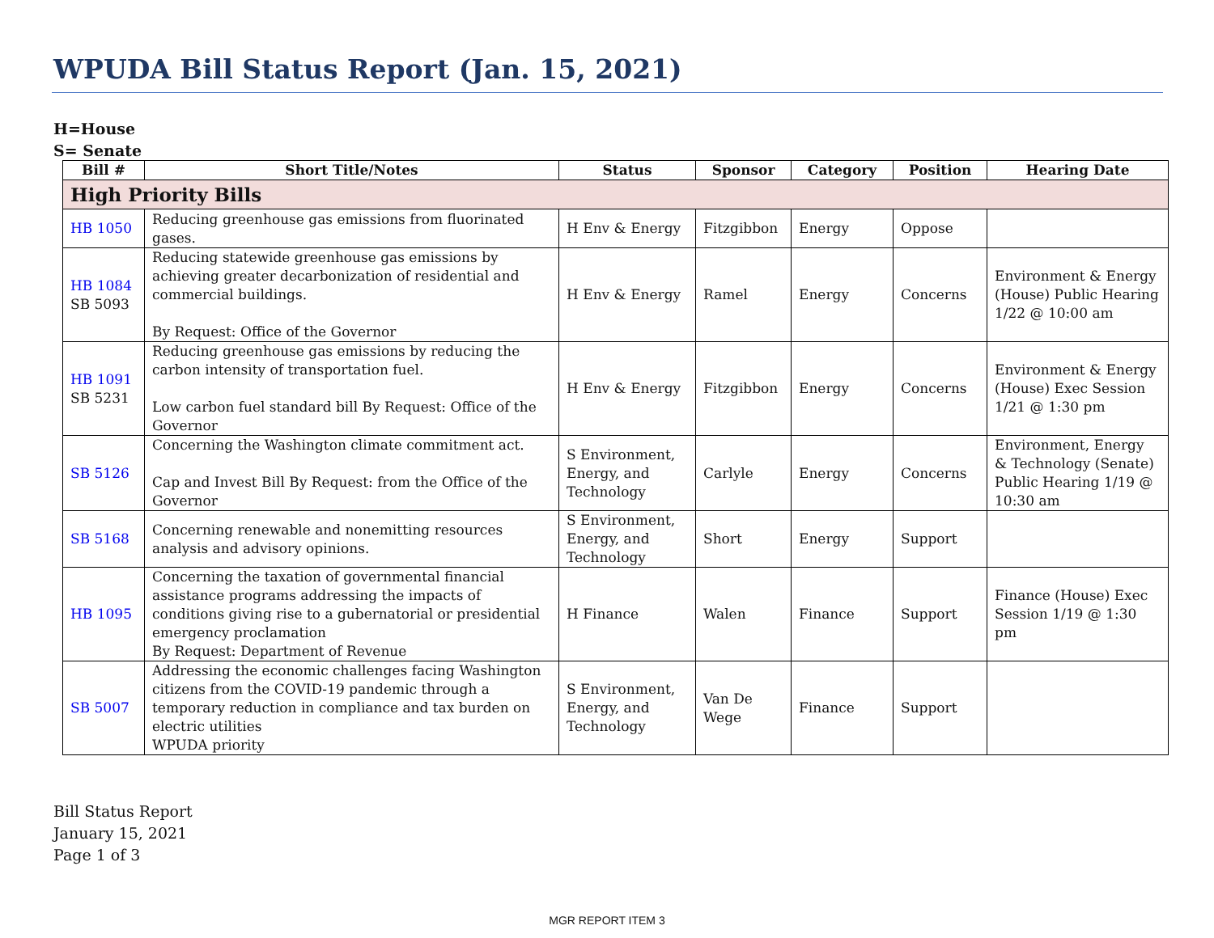WPUDA Bill Status Report (Jan. 15, 2021)
H=House
S= Senate
| Bill # | Short Title/Notes | Status | Sponsor | Category | Position | Hearing Date |
| --- | --- | --- | --- | --- | --- | --- |
| High Priority Bills | | | | | | |
| HB 1050 | Reducing greenhouse gas emissions from fluorinated gases. | H Env & Energy | Fitzgibbon | Energy | Oppose | |
| HB 1084 SB 5093 | Reducing statewide greenhouse gas emissions by achieving greater decarbonization of residential and commercial buildings. By Request: Office of the Governor | H Env & Energy | Ramel | Energy | Concerns | Environment & Energy (House) Public Hearing 1/22 @ 10:00 am |
| HB 1091 SB 5231 | Reducing greenhouse gas emissions by reducing the carbon intensity of transportation fuel. Low carbon fuel standard bill By Request: Office of the Governor | H Env & Energy | Fitzgibbon | Energy | Concerns | Environment & Energy (House) Exec Session 1/21 @ 1:30 pm |
| SB 5126 | Concerning the Washington climate commitment act. Cap and Invest Bill By Request: from the Office of the Governor | S Environment, Energy, and Technology | Carlyle | Energy | Concerns | Environment, Energy & Technology (Senate) Public Hearing 1/19 @ 10:30 am |
| SB 5168 | Concerning renewable and nonemitting resources analysis and advisory opinions. | S Environment, Energy, and Technology | Short | Energy | Support | |
| HB 1095 | Concerning the taxation of governmental financial assistance programs addressing the impacts of conditions giving rise to a gubernatorial or presidential emergency proclamation By Request: Department of Revenue | H Finance | Walen | Finance | Support | Finance (House) Exec Session 1/19 @ 1:30 pm |
| SB 5007 | Addressing the economic challenges facing Washington citizens from the COVID-19 pandemic through a temporary reduction in compliance and tax burden on electric utilities WPUDA priority | S Environment, Energy, and Technology | Van De Wege | Finance | Support | |
Bill Status Report
January 15, 2021
Page 1 of 3
MGR REPORT ITEM 3